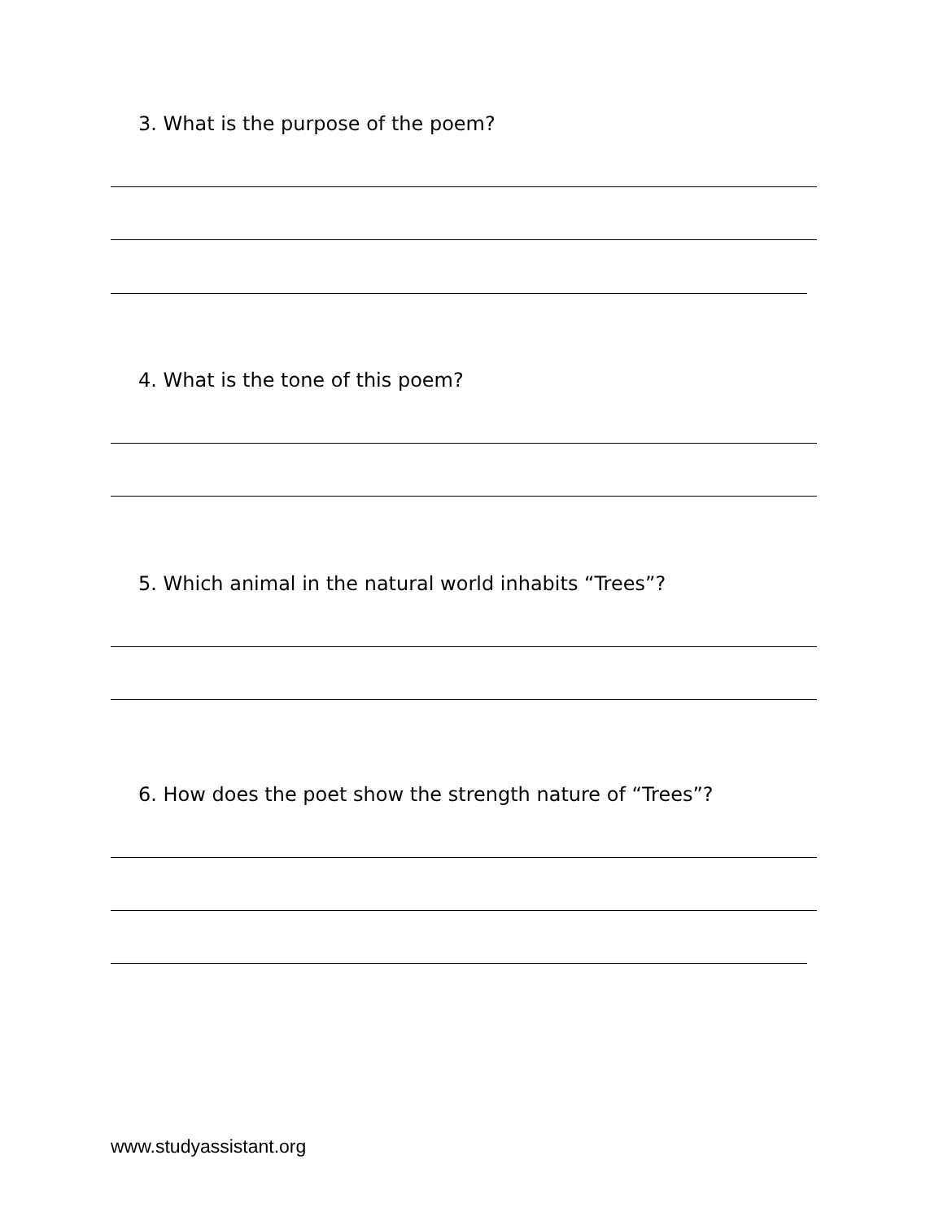3. What is the purpose of the poem?
4. What is the tone of this poem?
5. Which animal in the natural world inhabits “Trees”?
6. How does the poet show the strength nature of “Trees”?
www.studyassistant.org